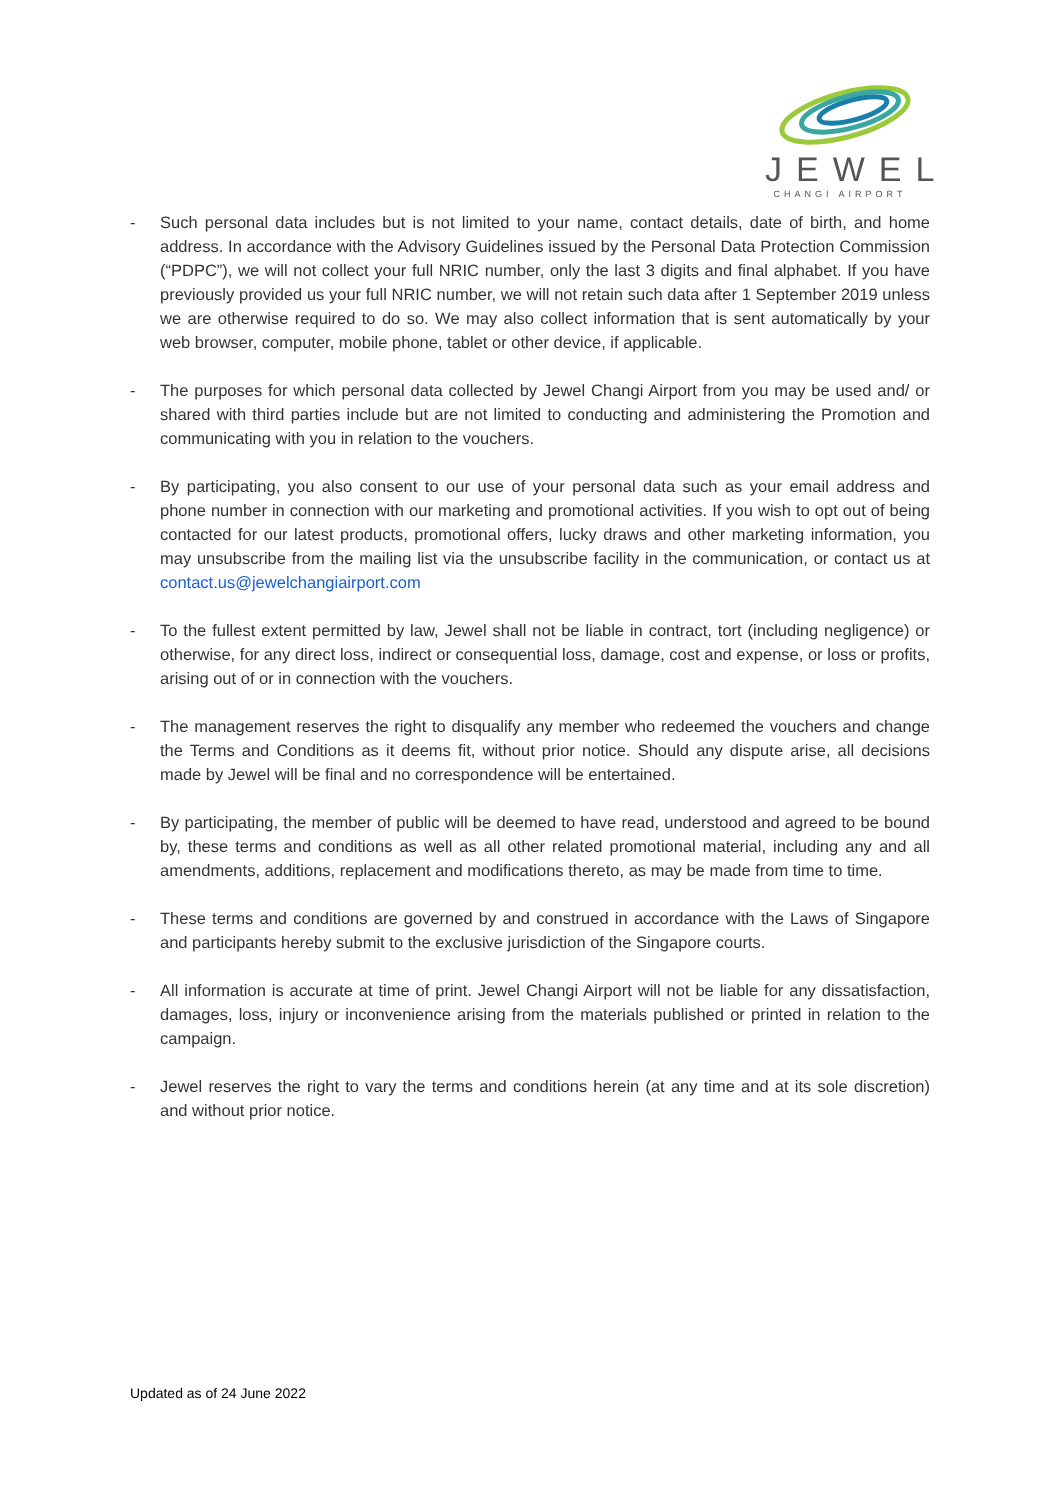JEWEL
CHANGI AIRPORT
- Such personal data includes but is not limited to your name, contact details, date of birth, and home address. In accordance with the Advisory Guidelines issued by the Personal Data Protection Commission (“PDPC”), we will not collect your full NRIC number, only the last 3 digits and final alphabet. If you have previously provided us your full NRIC number, we will not retain such data after 1 September 2019 unless we are otherwise required to do so. We may also collect information that is sent automatically by your web browser, computer, mobile phone, tablet or other device, if applicable.
- The purposes for which personal data collected by Jewel Changi Airport from you may be used and/ or shared with third parties include but are not limited to conducting and administering the Promotion and communicating with you in relation to the vouchers.
- By participating, you also consent to our use of your personal data such as your email address and phone number in connection with our marketing and promotional activities. If you wish to opt out of being contacted for our latest products, promotional offers, lucky draws and other marketing information, you may unsubscribe from the mailing list via the unsubscribe facility in the communication, or contact us at contact.us@jewelchangiairport.com
- To the fullest extent permitted by law, Jewel shall not be liable in contract, tort (including negligence) or otherwise, for any direct loss, indirect or consequential loss, damage, cost and expense, or loss or profits, arising out of or in connection with the vouchers.
- The management reserves the right to disqualify any member who redeemed the vouchers and change the Terms and Conditions as it deems fit, without prior notice. Should any dispute arise, all decisions made by Jewel will be final and no correspondence will be entertained.
- By participating, the member of public will be deemed to have read, understood and agreed to be bound by, these terms and conditions as well as all other related promotional material, including any and all amendments, additions, replacement and modifications thereto, as may be made from time to time.
- These terms and conditions are governed by and construed in accordance with the Laws of Singapore and participants hereby submit to the exclusive jurisdiction of the Singapore courts.
- All information is accurate at time of print. Jewel Changi Airport will not be liable for any dissatisfaction, damages, loss, injury or inconvenience arising from the materials published or printed in relation to the campaign.
- Jewel reserves the right to vary the terms and conditions herein (at any time and at its sole discretion) and without prior notice.
Updated as of 24 June 2022